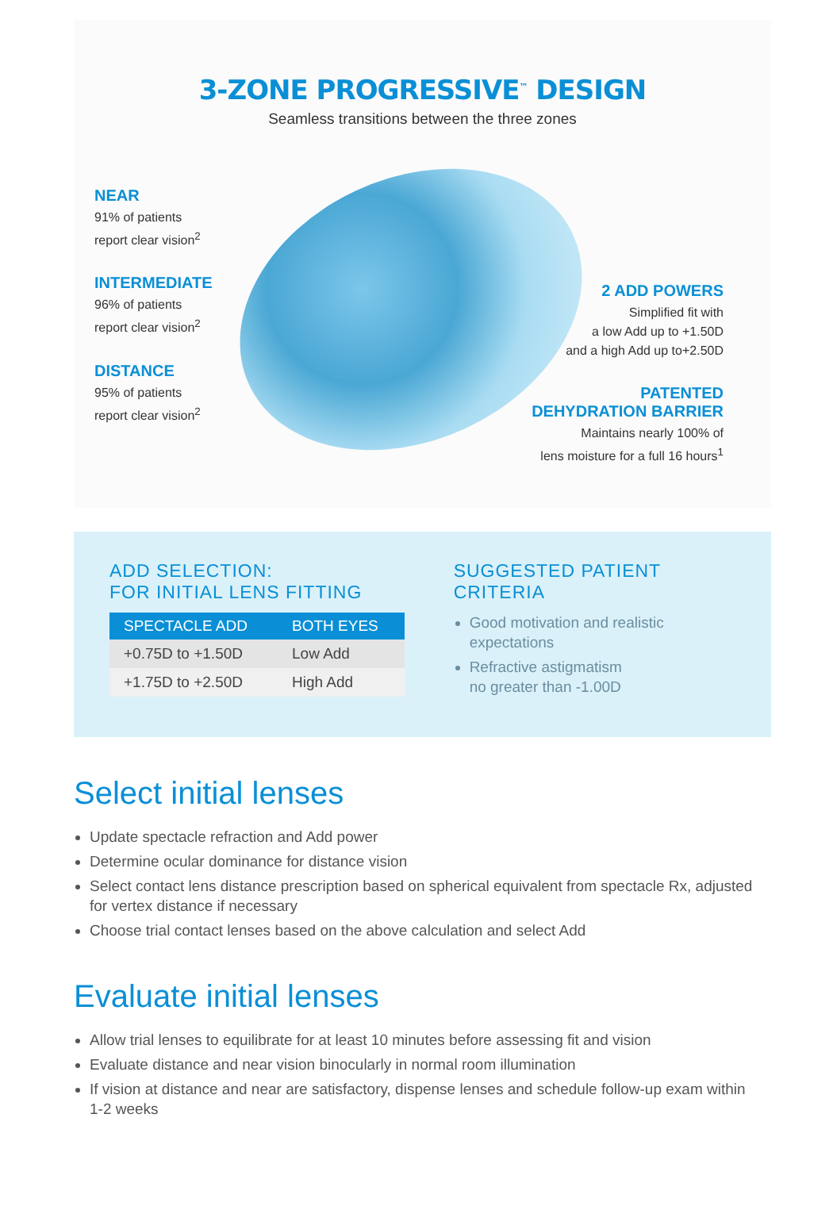3-ZONE PROGRESSIVE<sup>™</sup> DESIGN
Seamless transitions between the three zones
NEAR
91% of patients
report clear vision<sup>2</sup>
INTERMEDIATE
96% of patients
report clear vision<sup>2</sup>
DISTANCE
95% of patients
report clear vision<sup>2</sup>
2 ADD POWERS
Simplified fit with
a low Add up to +1.50D
and a high Add up to+2.50D
PATENTED
DEHYDRATION BARRIER
Maintains nearly 100% of
lens moisture for a full 16 hours<sup>1</sup>
ADD SELECTION:
FOR INITIAL LENS FITTING
| SPECTACLE ADD | BOTH EYES |
| --- | --- |
| +0.75D to +1.50D | Low Add |
| +1.75D to +2.50D | High Add |
SUGGESTED PATIENT
CRITERIA
Good motivation and realistic expectations
Refractive astigmatism
no greater than -1.00D
Select initial lenses
Update spectacle refraction and Add power
Determine ocular dominance for distance vision
Select contact lens distance prescription based on spherical equivalent from spectacle Rx, adjusted for vertex distance if necessary
Choose trial contact lenses based on the above calculation and select Add
Evaluate initial lenses
Allow trial lenses to equilibrate for at least 10 minutes before assessing fit and vision
Evaluate distance and near vision binocularly in normal room illumination
If vision at distance and near are satisfactory, dispense lenses and schedule follow-up exam within 1-2 weeks